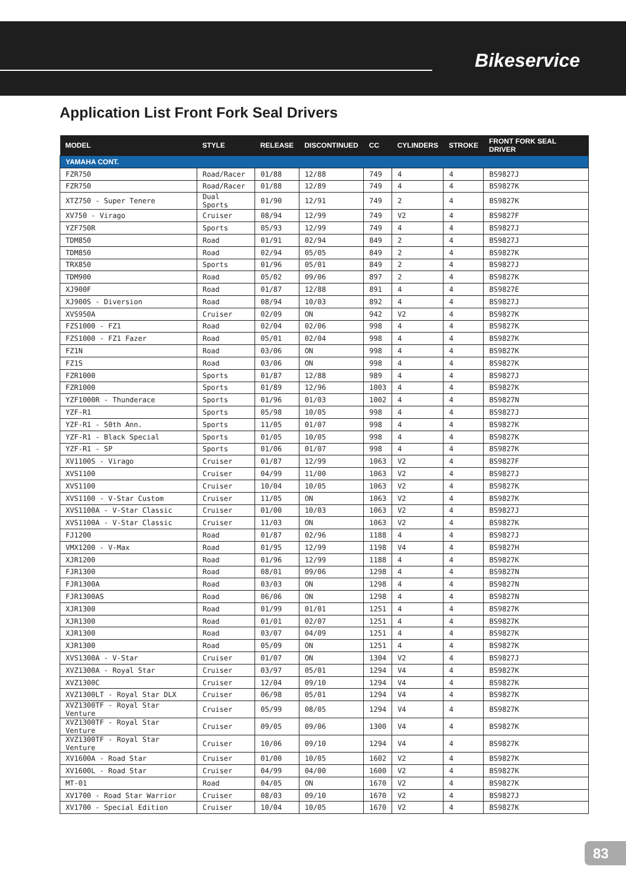Bikeservice
Application List Front Fork Seal Drivers
| MODEL | STYLE | RELEASE | DISCONTINUED | CC | CYLINDERS | STROKE | FRONT FORK SEAL DRIVER |
| --- | --- | --- | --- | --- | --- | --- | --- |
| YAMAHA CONT. | | | | | | | |
| FZR750 | Road/Racer | 01/88 | 12/88 | 749 | 4 | 4 | BS9827J |
| FZR750 | Road/Racer | 01/88 | 12/89 | 749 | 4 | 4 | BS9827K |
| XTZ750 - Super Tenere | Dual Sports | 01/90 | 12/91 | 749 | 2 | 4 | BS9827K |
| XV750 - Virago | Cruiser | 08/94 | 12/99 | 749 | V2 | 4 | BS9827F |
| YZF750R | Sports | 05/93 | 12/99 | 749 | 4 | 4 | BS9827J |
| TDM850 | Road | 01/91 | 02/94 | 849 | 2 | 4 | BS9827J |
| TDM850 | Road | 02/94 | 05/05 | 849 | 2 | 4 | BS9827K |
| TRX850 | Sports | 01/96 | 05/01 | 849 | 2 | 4 | BS9827J |
| TDM900 | Road | 05/02 | 09/06 | 897 | 2 | 4 | BS9827K |
| XJ900F | Road | 01/87 | 12/88 | 891 | 4 | 4 | BS9827E |
| XJ900S - Diversion | Road | 08/94 | 10/03 | 892 | 4 | 4 | BS9827J |
| XVS950A | Cruiser | 02/09 | ON | 942 | V2 | 4 | BS9827K |
| FZS1000 - FZ1 | Road | 02/04 | 02/06 | 998 | 4 | 4 | BS9827K |
| FZS1000 - FZ1 Fazer | Road | 05/01 | 02/04 | 998 | 4 | 4 | BS9827K |
| FZ1N | Road | 03/06 | ON | 998 | 4 | 4 | BS9827K |
| FZ1S | Road | 03/06 | ON | 998 | 4 | 4 | BS9827K |
| FZR1000 | Sports | 01/87 | 12/88 | 989 | 4 | 4 | BS9827J |
| FZR1000 | Sports | 01/89 | 12/96 | 1003 | 4 | 4 | BS9827K |
| YZF1000R - Thunderace | Sports | 01/96 | 01/03 | 1002 | 4 | 4 | BS9827N |
| YZF-R1 | Sports | 05/98 | 10/05 | 998 | 4 | 4 | BS9827J |
| YZF-R1 - 50th Ann. | Sports | 11/05 | 01/07 | 998 | 4 | 4 | BS9827K |
| YZF-R1 - Black Special | Sports | 01/05 | 10/05 | 998 | 4 | 4 | BS9827K |
| YZF-R1 - SP | Sports | 01/06 | 01/07 | 998 | 4 | 4 | BS9827K |
| XV1100S - Virago | Cruiser | 01/87 | 12/99 | 1063 | V2 | 4 | BS9827F |
| XVS1100 | Cruiser | 04/99 | 11/00 | 1063 | V2 | 4 | BS9827J |
| XVS1100 | Cruiser | 10/04 | 10/05 | 1063 | V2 | 4 | BS9827K |
| XVS1100 - V-Star Custom | Cruiser | 11/05 | ON | 1063 | V2 | 4 | BS9827K |
| XVS1100A - V-Star Classic | Cruiser | 01/00 | 10/03 | 1063 | V2 | 4 | BS9827J |
| XVS1100A - V-Star Classic | Cruiser | 11/03 | ON | 1063 | V2 | 4 | BS9827K |
| FJ1200 | Road | 01/87 | 02/96 | 1188 | 4 | 4 | BS9827J |
| VMX1200 - V-Max | Road | 01/95 | 12/99 | 1198 | V4 | 4 | BS9827H |
| XJR1200 | Road | 01/96 | 12/99 | 1188 | 4 | 4 | BS9827K |
| FJR1300 | Road | 08/01 | 09/06 | 1298 | 4 | 4 | BS9827N |
| FJR1300A | Road | 03/03 | ON | 1298 | 4 | 4 | BS9827N |
| FJR1300AS | Road | 06/06 | ON | 1298 | 4 | 4 | BS9827N |
| XJR1300 | Road | 01/99 | 01/01 | 1251 | 4 | 4 | BS9827K |
| XJR1300 | Road | 01/01 | 02/07 | 1251 | 4 | 4 | BS9827K |
| XJR1300 | Road | 03/07 | 04/09 | 1251 | 4 | 4 | BS9827K |
| XJR1300 | Road | 05/09 | ON | 1251 | 4 | 4 | BS9827K |
| XVS1300A - V-Star | Cruiser | 01/07 | ON | 1304 | V2 | 4 | BS9827J |
| XVZ1300A - Royal Star | Cruiser | 03/97 | 05/01 | 1294 | V4 | 4 | BS9827K |
| XVZ1300C | Cruiser | 12/04 | 09/10 | 1294 | V4 | 4 | BS9827K |
| XVZ1300LT - Royal Star DLX | Cruiser | 06/98 | 05/01 | 1294 | V4 | 4 | BS9827K |
| XVZ1300TF - Royal Star Venture | Cruiser | 05/99 | 08/05 | 1294 | V4 | 4 | BS9827K |
| XVZ1300TF - Royal Star Venture | Cruiser | 09/05 | 09/06 | 1300 | V4 | 4 | BS9827K |
| XVZ1300TF - Royal Star Venture | Cruiser | 10/06 | 09/10 | 1294 | V4 | 4 | BS9827K |
| XV1600A - Road Star | Cruiser | 01/00 | 10/05 | 1602 | V2 | 4 | BS9827K |
| XV1600L - Road Star | Cruiser | 04/99 | 04/00 | 1600 | V2 | 4 | BS9827K |
| MT-01 | Road | 04/05 | ON | 1670 | V2 | 4 | BS9827K |
| XV1700 - Road Star Warrior | Cruiser | 08/03 | 09/10 | 1670 | V2 | 4 | BS9827J |
| XV1700 - Special Edition | Cruiser | 10/04 | 10/05 | 1670 | V2 | 4 | BS9827K |
83